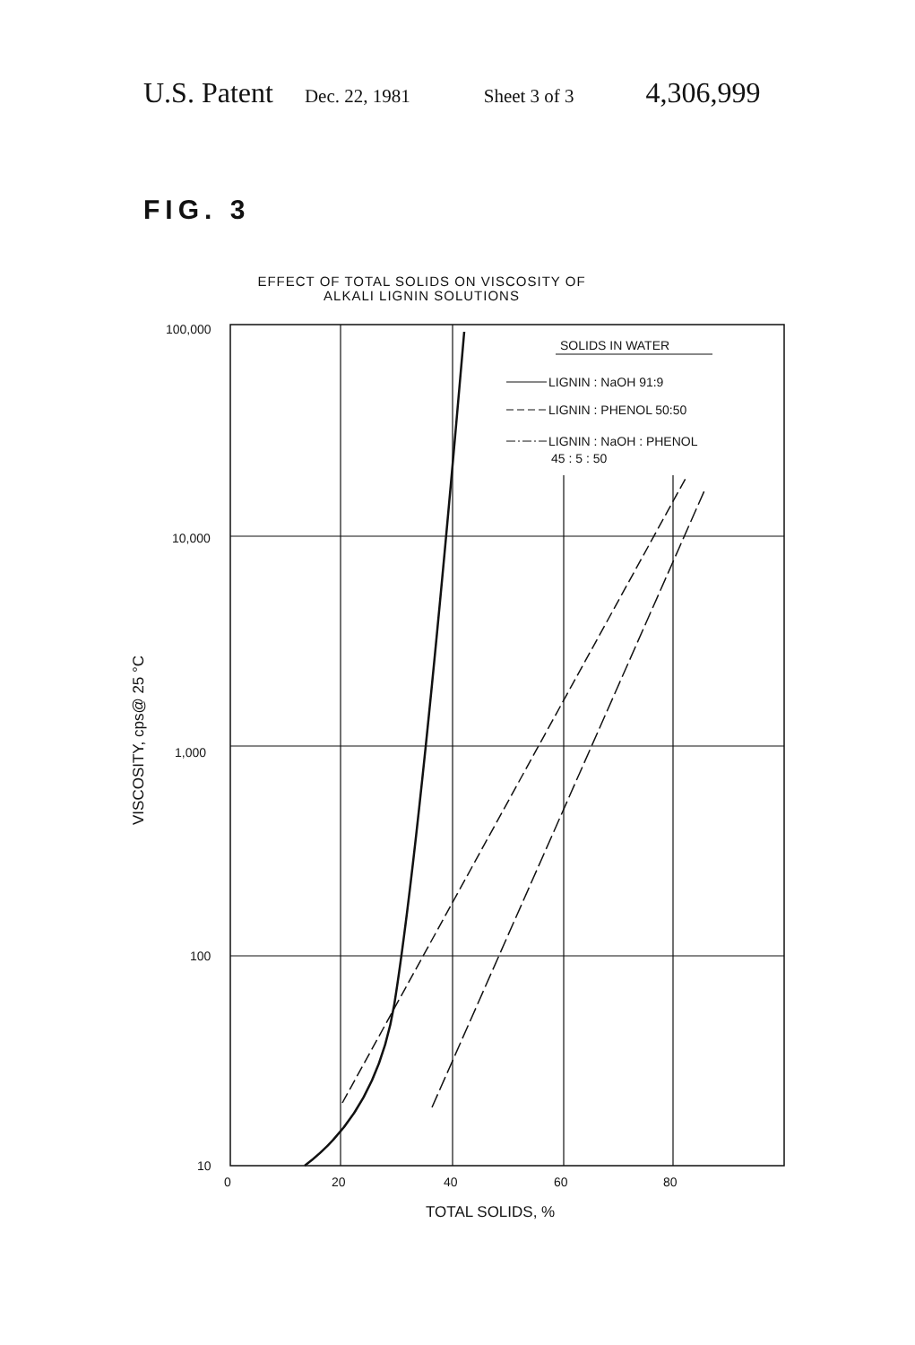U.S. Patent Dec. 22, 1981 Sheet 3 of 3 4,306,999
FIG. 3
EFFECT OF TOTAL SOLIDS ON VISCOSITY OF
ALKALI LIGNIN SOLUTIONS
100,000
10,000
1,000
100
10
0
20
40
60
80
TOTAL SOLIDS, %
VISCOSITY, cps@ 25 °C
SOLIDS IN WATER
LIGNIN : NaOH 91:9
LIGNIN : PHENOL 50:50
LIGNIN : NaOH : PHENOL
45 : 5 : 50